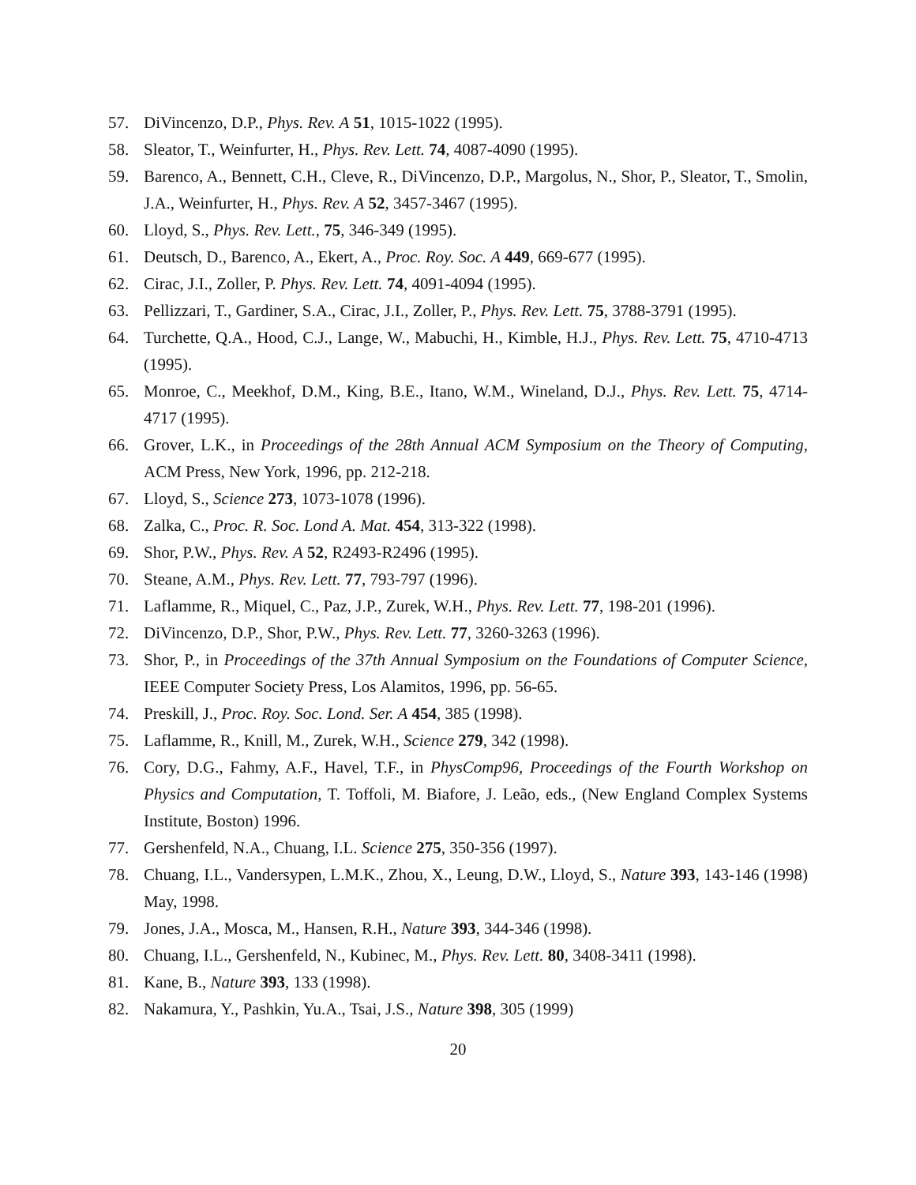57. DiVincenzo, D.P., Phys. Rev. A 51, 1015-1022 (1995).
58. Sleator, T., Weinfurter, H., Phys. Rev. Lett. 74, 4087-4090 (1995).
59. Barenco, A., Bennett, C.H., Cleve, R., DiVincenzo, D.P., Margolus, N., Shor, P., Sleator, T., Smolin, J.A., Weinfurter, H., Phys. Rev. A 52, 3457-3467 (1995).
60. Lloyd, S., Phys. Rev. Lett., 75, 346-349 (1995).
61. Deutsch, D., Barenco, A., Ekert, A., Proc. Roy. Soc. A 449, 669-677 (1995).
62. Cirac, J.I., Zoller, P. Phys. Rev. Lett. 74, 4091-4094 (1995).
63. Pellizzari, T., Gardiner, S.A., Cirac, J.I., Zoller, P., Phys. Rev. Lett. 75, 3788-3791 (1995).
64. Turchette, Q.A., Hood, C.J., Lange, W., Mabuchi, H., Kimble, H.J., Phys. Rev. Lett. 75, 4710-4713 (1995).
65. Monroe, C., Meekhof, D.M., King, B.E., Itano, W.M., Wineland, D.J., Phys. Rev. Lett. 75, 4714-4717 (1995).
66. Grover, L.K., in Proceedings of the 28th Annual ACM Symposium on the Theory of Computing, ACM Press, New York, 1996, pp. 212-218.
67. Lloyd, S., Science 273, 1073-1078 (1996).
68. Zalka, C., Proc. R. Soc. Lond A. Mat. 454, 313-322 (1998).
69. Shor, P.W., Phys. Rev. A 52, R2493-R2496 (1995).
70. Steane, A.M., Phys. Rev. Lett. 77, 793-797 (1996).
71. Laflamme, R., Miquel, C., Paz, J.P., Zurek, W.H., Phys. Rev. Lett. 77, 198-201 (1996).
72. DiVincenzo, D.P., Shor, P.W., Phys. Rev. Lett. 77, 3260-3263 (1996).
73. Shor, P., in Proceedings of the 37th Annual Symposium on the Foundations of Computer Science, IEEE Computer Society Press, Los Alamitos, 1996, pp. 56-65.
74. Preskill, J., Proc. Roy. Soc. Lond. Ser. A 454, 385 (1998).
75. Laflamme, R., Knill, M., Zurek, W.H., Science 279, 342 (1998).
76. Cory, D.G., Fahmy, A.F., Havel, T.F., in PhysComp96, Proceedings of the Fourth Workshop on Physics and Computation, T. Toffoli, M. Biafore, J. Leão, eds., (New England Complex Systems Institute, Boston) 1996.
77. Gershenfeld, N.A., Chuang, I.L. Science 275, 350-356 (1997).
78. Chuang, I.L., Vandersypen, L.M.K., Zhou, X., Leung, D.W., Lloyd, S., Nature 393, 143-146 (1998) May, 1998.
79. Jones, J.A., Mosca, M., Hansen, R.H., Nature 393, 344-346 (1998).
80. Chuang, I.L., Gershenfeld, N., Kubinec, M., Phys. Rev. Lett. 80, 3408-3411 (1998).
81. Kane, B., Nature 393, 133 (1998).
82. Nakamura, Y., Pashkin, Yu.A., Tsai, J.S., Nature 398, 305 (1999)
20